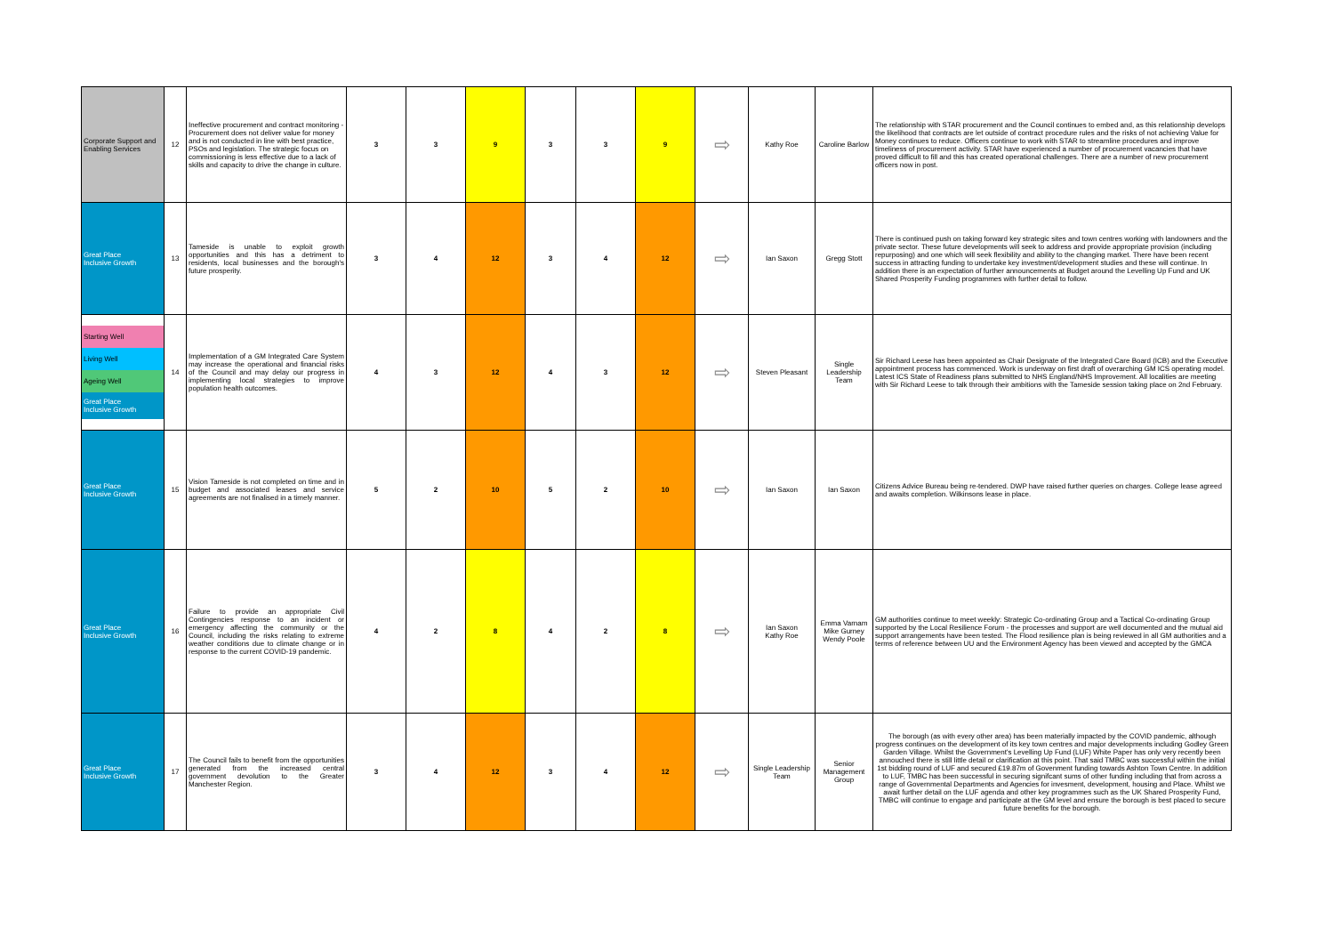| Corporate Support and Enabling Services | 12 | Ineffective procurement and contract monitoring - Procurement does not deliver value for money and is not conducted in line with best practice, PSOs and legislation. The strategic focus on commissioning is less effective due to a lack of skills and capacity to drive the change in culture. | 3 | 3 | 9 | 3 | 3 | 9 | ⇨ | Kathy Roe | Caroline Barlow | The relationship with STAR procurement and the Council continues to embed and, as this relationship develops the likelihood that contracts are let outside of contract procedure rules and the risks of not achieving Value for Money continues to reduce. Officers continue to work with STAR to streamline procedures and improve timeliness of procurement activity. STAR have experienced a number of procurement vacancies that have proved difficult to fill and this has created operational challenges. There are a number of new procurement officers now in post. |
| Great Place Inclusive Growth | 13 | Tameside is unable to exploit growth opportunities and this has a detriment to residents, local businesses and the borough's future prosperity. | 3 | 4 | 12 | 3 | 4 | 12 | ⇨ | Ian Saxon | Gregg Stott | There is continued push on taking forward key strategic sites and town centres working with landowners and the private sector. These future developments will seek to address and provide appropriate provision (including repurposing) and one which will seek flexibility and ability to the changing market. There have been recent success in attracting funding to undertake key investment/development studies and these will continue. In addition there is an expectation of further announcements at Budget around the Levelling Up Fund and UK Shared Prosperity Funding programmes with further detail to follow. |
| Starting Well Living Well Ageing Well Great Place Inclusive Growth | 14 | Implementation of a GM Integrated Care System may increase the operational and financial risks of the Council and may delay our progress in implementing local strategies to improve population health outcomes. | 4 | 3 | 12 | 4 | 3 | 12 | ⇨ | Steven Pleasant | Single Leadership Team | Sir Richard Leese has been appointed as Chair Designate of the Integrated Care Board (ICB) and the Executive appointment process has commenced. Work is underway on first draft of overarching GM ICS operating model. Latest ICS State of Readiness plans submitted to NHS England/NHS Improvement. All localities are meeting with Sir Richard Leese to talk through their ambitions with the Tameside session taking place on 2nd February. |
| Great Place Inclusive Growth | 15 | Vision Tameside is not completed on time and in budget and associated leases and service agreements are not finalised in a timely manner. | 5 | 2 | 10 | 5 | 2 | 10 | ⇨ | Ian Saxon | Ian Saxon | Citizens Advice Bureau being re-tendered. DWP have raised further queries on charges. College lease agreed and awaits completion. Wilkinsons lease in place. |
| Great Place Inclusive Growth | 16 | Failure to provide an appropriate Civil Contingencies response to an incident or emergency affecting the community or the Council, including the risks relating to extreme weather conditions due to climate change or in response to the current COVID-19 pandemic. | 4 | 2 | 8 | 4 | 2 | 8 | ⇨ | Ian Saxon Kathy Roe | Emma Varnam Mike Gurney Wendy Poole | GM authorities continue to meet weekly: Strategic Co-ordinating Group and a Tactical Co-ordinating Group supported by the Local Resilience Forum - the processes and support are well documented and the mutual aid support arrangements have been tested. The Flood resilience plan is being reviewed in all GM authorities and a terms of reference between UU and the Environment Agency has been viewed and accepted by the GMCA |
| Great Place Inclusive Growth | 17 | The Council fails to benefit from the opportunities generated from the increased central government devolution to the Greater Manchester Region. | 3 | 4 | 12 | 3 | 4 | 12 | ⇨ | Single Leadership Team | Senior Management Group | The borough (as with every other area) has been materially impacted by the COVID pandemic, although progress continues on the development of its key town centres and major developments including Godley Green Garden Village. Whilst the Government's Levelling Up Fund (LUF) White Paper has only very recently been annouched there is still little detail or clarification at this point. That said TMBC was successful within the initial 1st bidding round of LUF and secured £19.87m of Govenment funding towards Ashton Town Centre. In addition to LUF, TMBC has been successful in securing signifcant sums of other funding including that from across a range of Governmental Departments and Agencies for invesment, development, housing and Place. Whilst we await further detail on the LUF agenda and other key programmes such as the UK Shared Prosperity Fund, TMBC will continue to engage and participate at the GM level and ensure the borough is best placed to secure future benefits for the borough. |